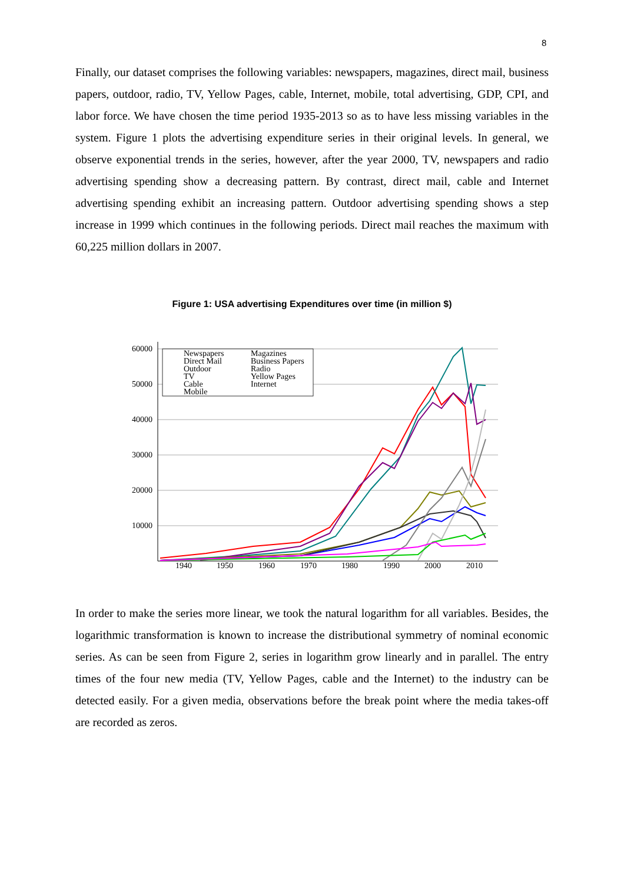8
Finally, our dataset comprises the following variables: newspapers, magazines, direct mail, business papers, outdoor, radio, TV, Yellow Pages, cable, Internet, mobile, total advertising, GDP, CPI, and labor force. We have chosen the time period 1935-2013 so as to have less missing variables in the system. Figure 1 plots the advertising expenditure series in their original levels. In general, we observe exponential trends in the series, however, after the year 2000, TV, newspapers and radio advertising spending show a decreasing pattern. By contrast, direct mail, cable and Internet advertising spending exhibit an increasing pattern. Outdoor advertising spending shows a step increase in 1999 which continues in the following periods. Direct mail reaches the maximum with 60,225 million dollars in 2007.
Figure 1: USA advertising Expenditures over time (in million $)
60000
50000
40000
30000
20000
10000
1940
1950
1960
1970
1980
1990
2000
2010
Newspapers
Magazines
Direct Mail
Business Papers
Outdoor
Radio
TV
Yellow Pages
Cable
Internet
Mobile
In order to make the series more linear, we took the natural logarithm for all variables. Besides, the logarithmic transformation is known to increase the distributional symmetry of nominal economic series. As can be seen from Figure 2, series in logarithm grow linearly and in parallel. The entry times of the four new media (TV, Yellow Pages, cable and the Internet) to the industry can be detected easily. For a given media, observations before the break point where the media takes-off are recorded as zeros.